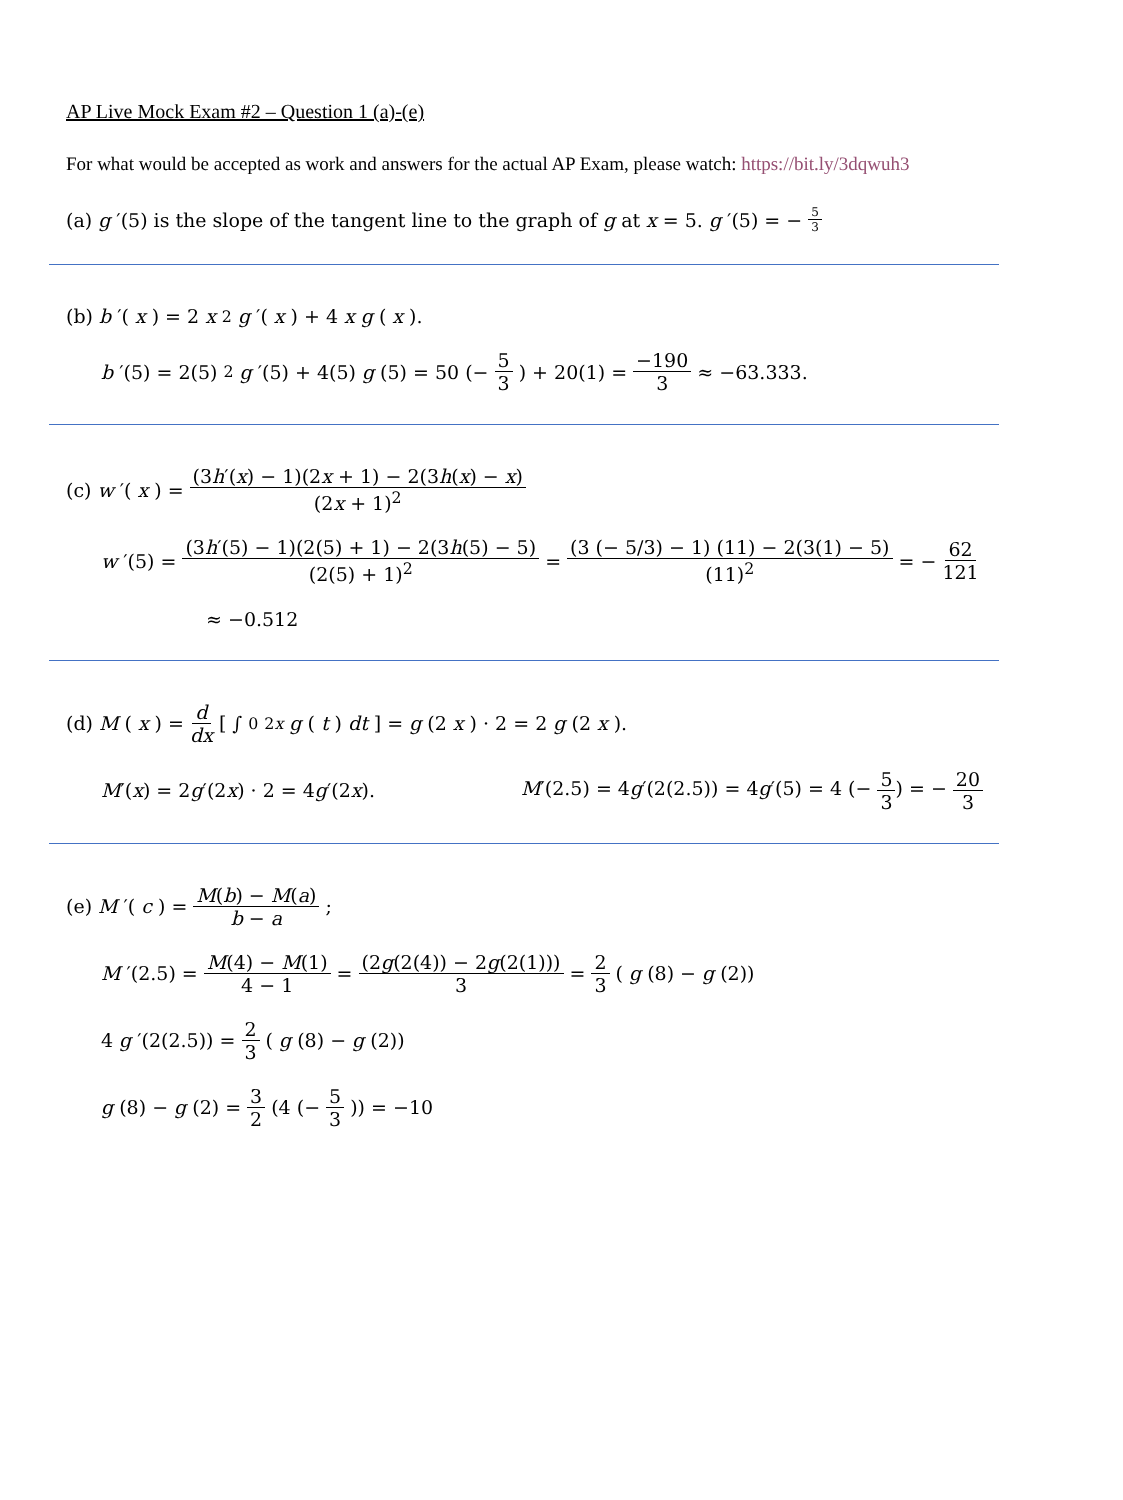AP Live Mock Exam #2 – Question 1 (a)-(e)
For what would be accepted as work and answers for the actual AP Exam, please watch: https://bit.ly/3dqwuh3
(a) g ′(5) is the slope of the tangent line to the graph of g at x = 5. g ′(5) = − 5 3
(b) b ′(x) = 2 x<sup>2</sup> g ′(x) + 4 x g (x).
b ′(5) = 2(5)<sup>2</sup> g ′(5) + 4(5) g (5) = 50 (− 5 3) + 20(1) = −190 3 ≈ −63.333.
(c) w ′(x) = (3h′(x) − 1)(2x + 1) − 2(3h(x) − x) (2x + 1)<sup>2</sup>
w ′(5) = (3h′(5) − 1)(2(5) + 1) − 2(3h(5) − 5) (2(5) + 1)<sup>2</sup> = (3 (− 5/3) − 1) (11) − 2(3(1) − 5) (11)<sup>2</sup> = − 62 121
≈ −0.512
(d) M (x) = d dx [ ∫<sub>0</sub><sup>2x</sup> g (t) dt ] = g (2 x) · 2 = 2 g (2 x).
M′(x) = 2g′(2x) · 2 = 4g′(2x). M′(2.5) = 4g′(2(2.5)) = 4g′(5) = 4 (− 5 3) = − 20 3
(e) M ′(c) = M(b) − M(a) b − a;
M ′(2.5) = M(4) − M(1) 4 − 1 = (2g(2(4)) − 2g(2(1))) 3 = 2 3 (g (8) − g (2))
4 g ′(2(2.5)) = 2 3 (g (8) − g (2))
g (8) − g (2) = 3 2 (4 (− 5 3)) = −10